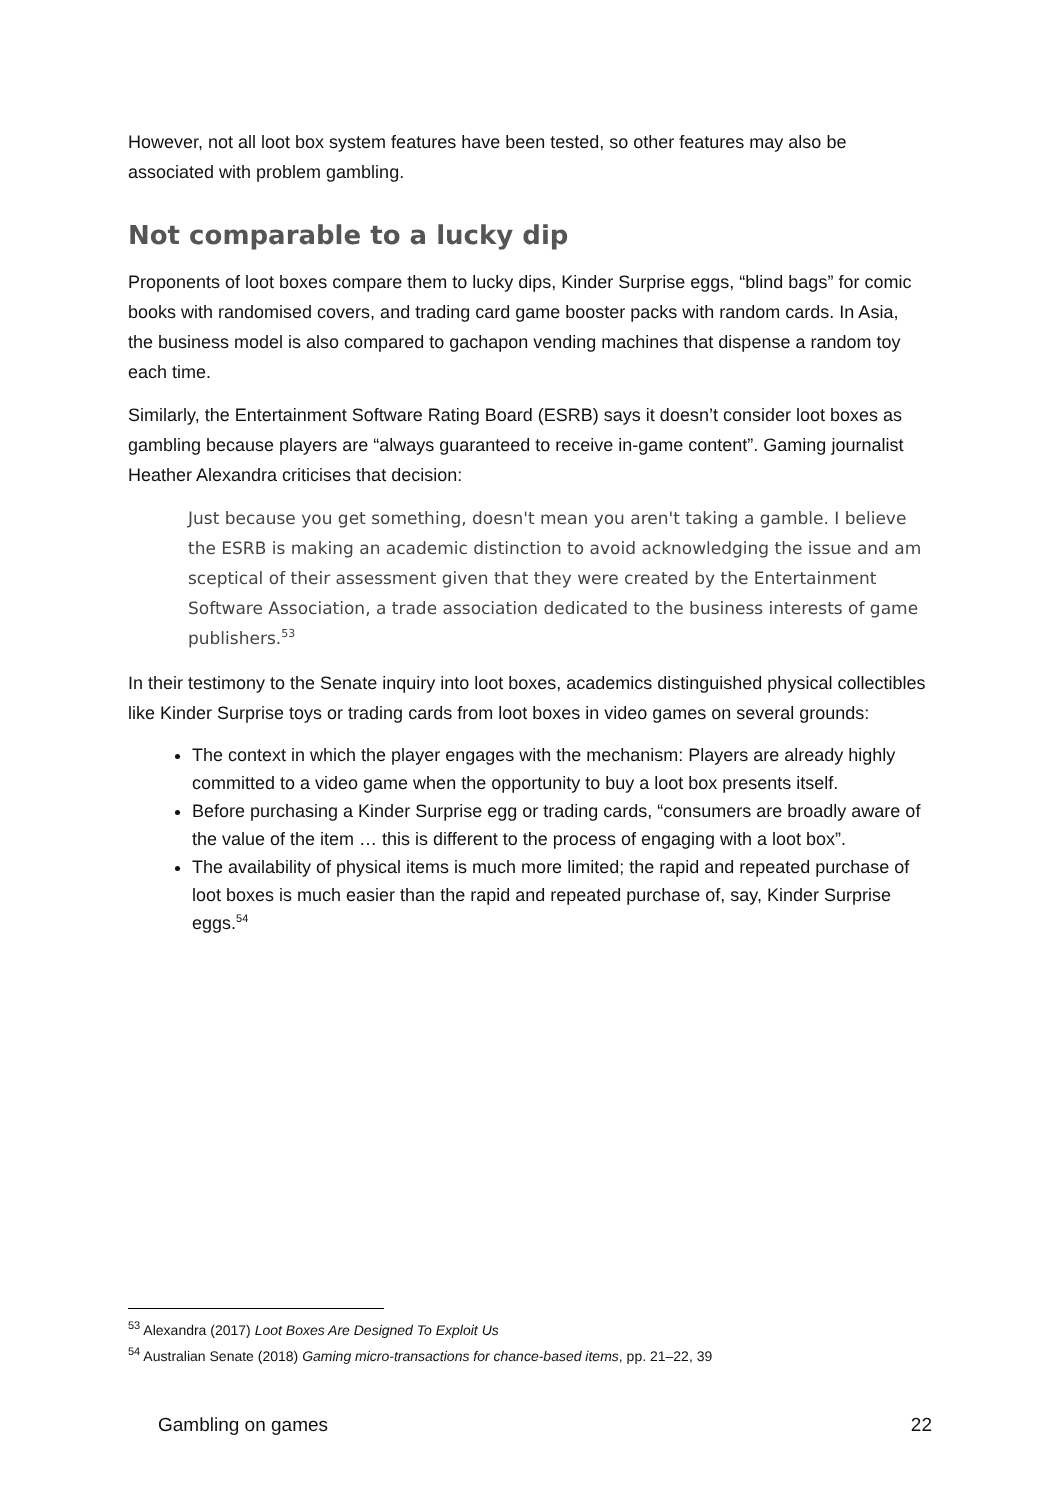However, not all loot box system features have been tested, so other features may also be associated with problem gambling.
Not comparable to a lucky dip
Proponents of loot boxes compare them to lucky dips, Kinder Surprise eggs, “blind bags” for comic books with randomised covers, and trading card game booster packs with random cards. In Asia, the business model is also compared to gachapon vending machines that dispense a random toy each time.
Similarly, the Entertainment Software Rating Board (ESRB) says it doesn’t consider loot boxes as gambling because players are “always guaranteed to receive in-game content”. Gaming journalist Heather Alexandra criticises that decision:
Just because you get something, doesn't mean you aren't taking a gamble. I believe the ESRB is making an academic distinction to avoid acknowledging the issue and am sceptical of their assessment given that they were created by the Entertainment Software Association, a trade association dedicated to the business interests of game publishers.<sup>53</sup>
In their testimony to the Senate inquiry into loot boxes, academics distinguished physical collectibles like Kinder Surprise toys or trading cards from loot boxes in video games on several grounds:
The context in which the player engages with the mechanism: Players are already highly committed to a video game when the opportunity to buy a loot box presents itself.
Before purchasing a Kinder Surprise egg or trading cards, “consumers are broadly aware of the value of the item … this is different to the process of engaging with a loot box”.
The availability of physical items is much more limited; the rapid and repeated purchase of loot boxes is much easier than the rapid and repeated purchase of, say, Kinder Surprise eggs.<sup>54</sup>
<sup>53</sup> Alexandra (2017) Loot Boxes Are Designed To Exploit Us
<sup>54</sup> Australian Senate (2018) Gaming micro-transactions for chance-based items, pp. 21–22, 39
Gambling on games 22